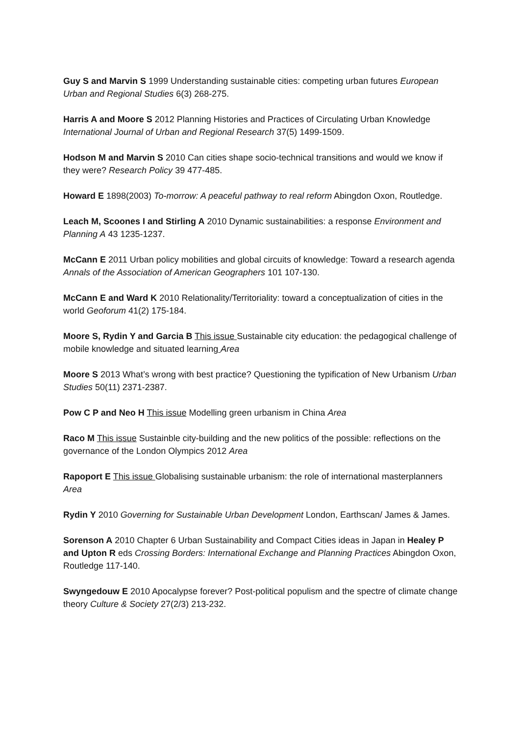Guy S and Marvin S 1999 Understanding sustainable cities: competing urban futures European Urban and Regional Studies 6(3) 268-275.
Harris A and Moore S 2012 Planning Histories and Practices of Circulating Urban Knowledge International Journal of Urban and Regional Research 37(5) 1499-1509.
Hodson M and Marvin S 2010 Can cities shape socio-technical transitions and would we know if they were? Research Policy 39 477-485.
Howard E 1898(2003) To-morrow: A peaceful pathway to real reform Abingdon Oxon, Routledge.
Leach M, Scoones I and Stirling A 2010 Dynamic sustainabilities: a response Environment and Planning A 43 1235-1237.
McCann E 2011 Urban policy mobilities and global circuits of knowledge: Toward a research agenda Annals of the Association of American Geographers 101 107-130.
McCann E and Ward K 2010 Relationality/Territoriality: toward a conceptualization of cities in the world Geoforum 41(2) 175-184.
Moore S, Rydin Y and Garcia B This issue Sustainable city education: the pedagogical challenge of mobile knowledge and situated learning Area
Moore S 2013 What’s wrong with best practice? Questioning the typification of New Urbanism Urban Studies 50(11) 2371-2387.
Pow C P and Neo H This issue Modelling green urbanism in China Area
Raco M This issue Sustainble city-building and the new politics of the possible: reflections on the governance of the London Olympics 2012 Area
Rapoport E This issue Globalising sustainable urbanism: the role of international masterplanners Area
Rydin Y 2010 Governing for Sustainable Urban Development London, Earthscan/ James & James.
Sorenson A 2010 Chapter 6 Urban Sustainability and Compact Cities ideas in Japan in Healey P and Upton R eds Crossing Borders: International Exchange and Planning Practices Abingdon Oxon, Routledge 117-140.
Swyngedouw E 2010 Apocalypse forever? Post-political populism and the spectre of climate change theory Culture & Society 27(2/3) 213-232.